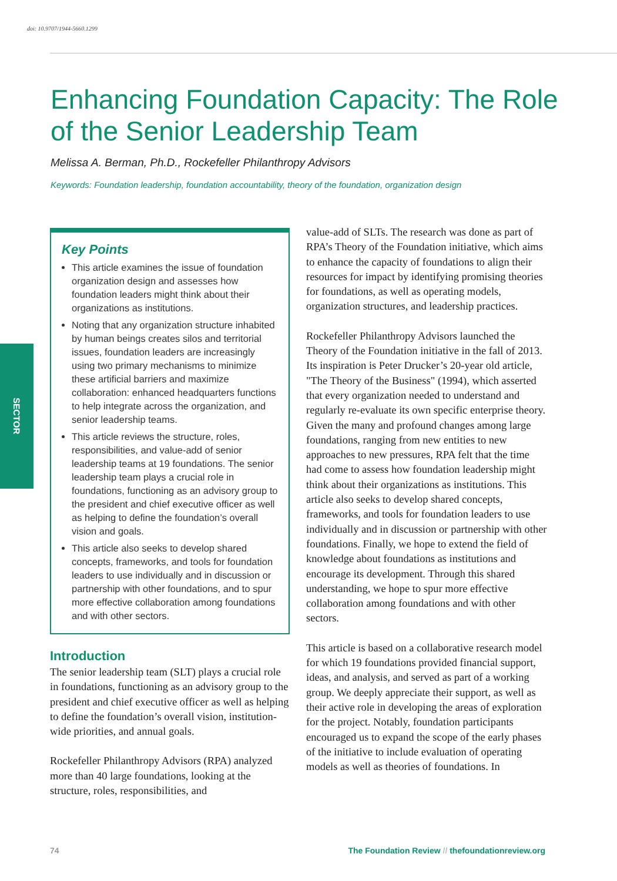doi: 10.9707/1944-5660.1299
Enhancing Foundation Capacity: The Role of the Senior Leadership Team
Melissa A. Berman, Ph.D., Rockefeller Philanthropy Advisors
Keywords: Foundation leadership, foundation accountability, theory of the foundation, organization design
SECTOR
Key Points
This article examines the issue of foundation organization design and assesses how foundation leaders might think about their organizations as institutions.
Noting that any organization structure inhabited by human beings creates silos and territorial issues, foundation leaders are increasingly using two primary mechanisms to minimize these artificial barriers and maximize collaboration: enhanced headquarters functions to help integrate across the organization, and senior leadership teams.
This article reviews the structure, roles, responsibilities, and value-add of senior leadership teams at 19 foundations. The senior leadership team plays a crucial role in foundations, functioning as an advisory group to the president and chief executive officer as well as helping to define the foundation’s overall vision and goals.
This article also seeks to develop shared concepts, frameworks, and tools for foundation leaders to use individually and in discussion or partnership with other foundations, and to spur more effective collaboration among foundations and with other sectors.
Introduction
The senior leadership team (SLT) plays a crucial role in foundations, functioning as an advisory group to the president and chief executive officer as well as helping to define the foundation’s overall vision, institution-wide priorities, and annual goals.
Rockefeller Philanthropy Advisors (RPA) analyzed more than 40 large foundations, looking at the structure, roles, responsibilities, and
value-add of SLTs. The research was done as part of RPA’s Theory of the Foundation initiative, which aims to enhance the capacity of foundations to align their resources for impact by identifying promising theories for foundations, as well as operating models, organization structures, and leadership practices.
Rockefeller Philanthropy Advisors launched the Theory of the Foundation initiative in the fall of 2013. Its inspiration is Peter Drucker’s 20-year old article, "The Theory of the Business" (1994), which asserted that every organization needed to understand and regularly re-evaluate its own specific enterprise theory. Given the many and profound changes among large foundations, ranging from new entities to new approaches to new pressures, RPA felt that the time had come to assess how foundation leadership might think about their organizations as institutions. This article also seeks to develop shared concepts, frameworks, and tools for foundation leaders to use individually and in discussion or partnership with other foundations. Finally, we hope to extend the field of knowledge about foundations as institutions and encourage its development. Through this shared understanding, we hope to spur more effective collaboration among foundations and with other sectors.
This article is based on a collaborative research model for which 19 foundations provided financial support, ideas, and analysis, and served as part of a working group. We deeply appreciate their support, as well as their active role in developing the areas of exploration for the project. Notably, foundation participants encouraged us to expand the scope of the early phases of the initiative to include evaluation of operating models as well as theories of foundations. In
74 The Foundation Review // thefoundationreview.org